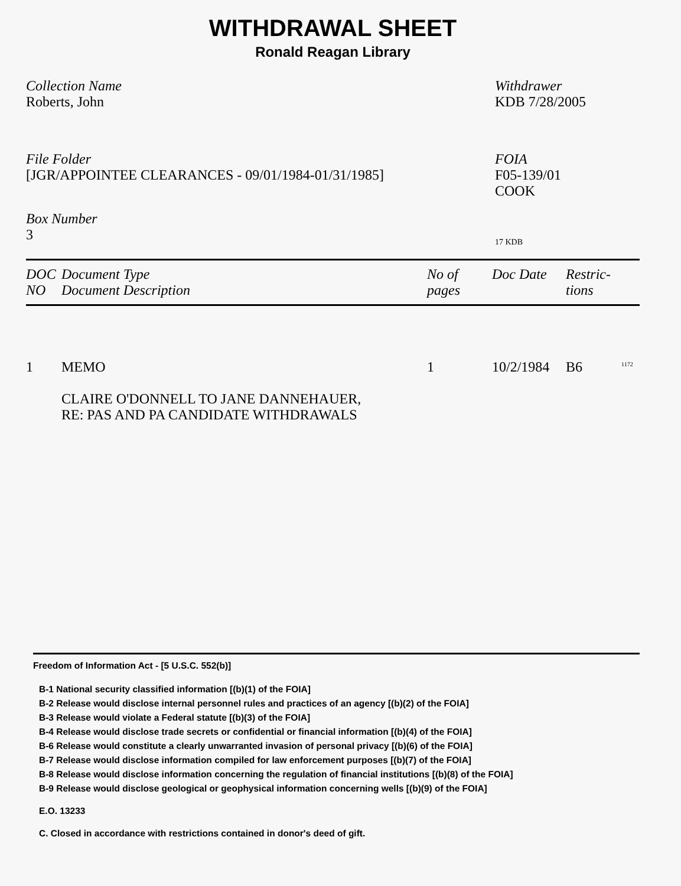WITHDRAWAL SHEET
Ronald Reagan Library
Collection Name
Roberts, John
Withdrawer
KDB 7/28/2005
File Folder
[JGR/APPOINTEE CLEARANCES - 09/01/1984-01/31/1985]
FOIA
F05-139/01
COOK
Box Number
3
17 KDB
| DOC NO | Document Type Document Description | No of pages | Doc Date | Restric- tions |
| --- | --- | --- | --- | --- |
| 1 | MEMO CLAIRE O'DONNELL TO JANE DANNEHAUER, RE: PAS AND PA CANDIDATE WITHDRAWALS | 1 | 10/2/1984 | B6 <sup>1172</sup> |
Freedom of Information Act - [5 U.S.C. 552(b)]
B-1 National security classified information [(b)(1) of the FOIA]
B-2 Release would disclose internal personnel rules and practices of an agency [(b)(2) of the FOIA]
B-3 Release would violate a Federal statute [(b)(3) of the FOIA]
B-4 Release would disclose trade secrets or confidential or financial information [(b)(4) of the FOIA]
B-6 Release would constitute a clearly unwarranted invasion of personal privacy [(b)(6) of the FOIA]
B-7 Release would disclose information compiled for law enforcement purposes [(b)(7) of the FOIA]
B-8 Release would disclose information concerning the regulation of financial institutions [(b)(8) of the FOIA]
B-9 Release would disclose geological or geophysical information concerning wells [(b)(9) of the FOIA]
E.O. 13233
C. Closed in accordance with restrictions contained in donor's deed of gift.